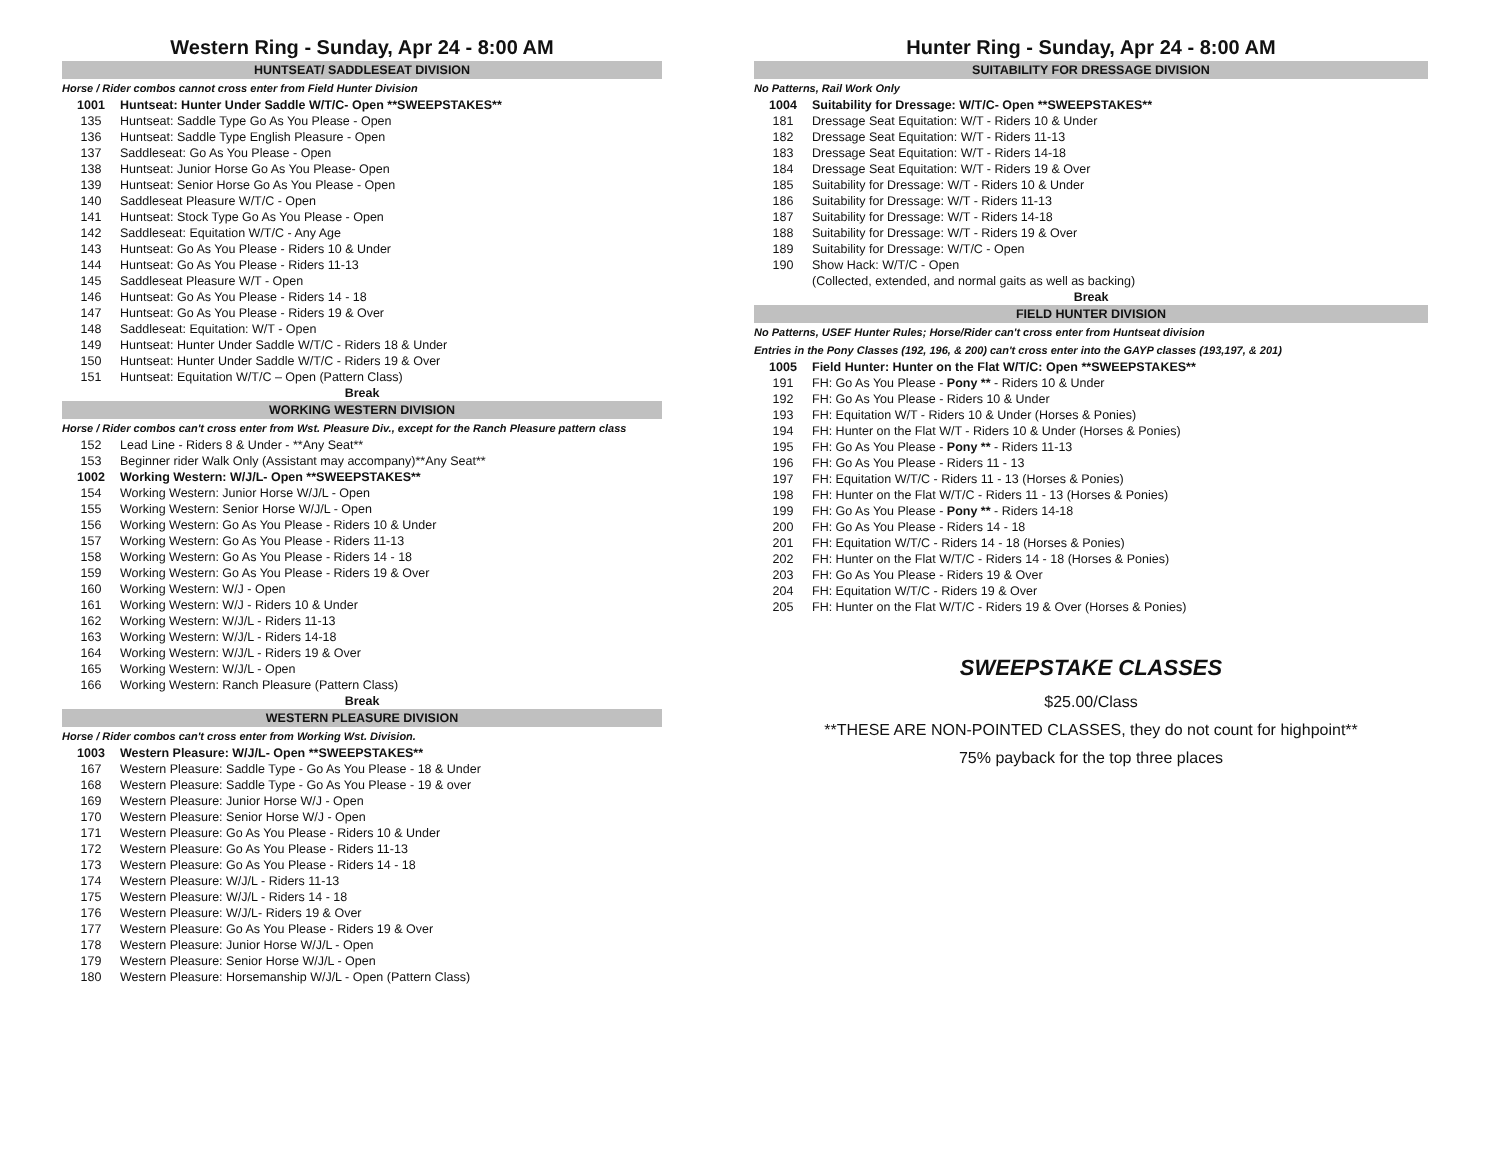Western Ring - Sunday, Apr 24 - 8:00 AM
| HUNTSEAT/ SADDLESEAT DIVISION | |
| Horse / Rider combos cannot cross enter from Field Hunter Division | |
| 1001 | Huntseat: Hunter Under Saddle W/T/C- Open **SWEEPSTAKES** |
| 135 | Huntseat: Saddle Type Go As You Please - Open |
| 136 | Huntseat: Saddle Type English Pleasure - Open |
| 137 | Saddleseat: Go As You Please - Open |
| 138 | Huntseat: Junior Horse Go As You Please- Open |
| 139 | Huntseat: Senior Horse Go As You Please - Open |
| 140 | Saddleseat Pleasure W/T/C - Open |
| 141 | Huntseat: Stock Type Go As You Please - Open |
| 142 | Saddleseat: Equitation W/T/C - Any Age |
| 143 | Huntseat: Go As You Please - Riders 10 & Under |
| 144 | Huntseat: Go As You Please - Riders 11-13 |
| 145 | Saddleseat Pleasure W/T - Open |
| 146 | Huntseat: Go As You Please - Riders 14 - 18 |
| 147 | Huntseat: Go As You Please - Riders 19 & Over |
| 148 | Saddleseat: Equitation: W/T - Open |
| 149 | Huntseat: Hunter Under Saddle W/T/C - Riders 18 & Under |
| 150 | Huntseat: Hunter Under Saddle W/T/C - Riders 19 & Over |
| 151 | Huntseat: Equitation W/T/C – Open (Pattern Class) |
| Break | |
| WORKING WESTERN DIVISION | |
| Horse / Rider combos can't cross enter from Wst. Pleasure Div., except for the Ranch Pleasure pattern class | |
| 152 | Lead Line - Riders 8 & Under - **Any Seat** |
| 153 | Beginner rider Walk Only (Assistant may accompany)**Any Seat** |
| 1002 | Working Western: W/J/L- Open **SWEEPSTAKES** |
| 154 | Working Western: Junior Horse W/J/L - Open |
| 155 | Working Western: Senior Horse W/J/L - Open |
| 156 | Working Western: Go As You Please - Riders 10 & Under |
| 157 | Working Western: Go As You Please - Riders 11-13 |
| 158 | Working Western: Go As You Please - Riders 14 - 18 |
| 159 | Working Western: Go As You Please - Riders 19 & Over |
| 160 | Working Western: W/J - Open |
| 161 | Working Western: W/J - Riders 10 & Under |
| 162 | Working Western: W/J/L - Riders 11-13 |
| 163 | Working Western: W/J/L - Riders 14-18 |
| 164 | Working Western: W/J/L - Riders 19 & Over |
| 165 | Working Western: W/J/L - Open |
| 166 | Working Western: Ranch Pleasure (Pattern Class) |
| Break | |
| WESTERN PLEASURE DIVISION | |
| Horse / Rider combos can't cross enter from Working Wst. Division. | |
| 1003 | Western Pleasure: W/J/L- Open **SWEEPSTAKES** |
| 167 | Western Pleasure: Saddle Type - Go As You Please - 18 & Under |
| 168 | Western Pleasure: Saddle Type - Go As You Please - 19 & over |
| 169 | Western Pleasure: Junior Horse W/J - Open |
| 170 | Western Pleasure: Senior Horse W/J - Open |
| 171 | Western Pleasure: Go As You Please - Riders 10 & Under |
| 172 | Western Pleasure: Go As You Please - Riders 11-13 |
| 173 | Western Pleasure: Go As You Please - Riders 14 - 18 |
| 174 | Western Pleasure: W/J/L - Riders 11-13 |
| 175 | Western Pleasure: W/J/L - Riders 14 - 18 |
| 176 | Western Pleasure: W/J/L- Riders 19 & Over |
| 177 | Western Pleasure: Go As You Please - Riders 19 & Over |
| 178 | Western Pleasure: Junior Horse W/J/L - Open |
| 179 | Western Pleasure: Senior Horse W/J/L - Open |
| 180 | Western Pleasure: Horsemanship W/J/L - Open (Pattern Class) |
Hunter Ring - Sunday, Apr 24 - 8:00 AM
| SUITABILITY FOR DRESSAGE DIVISION | |
| No Patterns, Rail Work Only | |
| 1004 | Suitability for Dressage: W/T/C- Open **SWEEPSTAKES** |
| 181 | Dressage Seat Equitation: W/T - Riders 10 & Under |
| 182 | Dressage Seat Equitation: W/T - Riders 11-13 |
| 183 | Dressage Seat Equitation: W/T - Riders 14-18 |
| 184 | Dressage Seat Equitation: W/T - Riders 19 & Over |
| 185 | Suitability for Dressage: W/T - Riders 10 & Under |
| 186 | Suitability for Dressage: W/T - Riders 11-13 |
| 187 | Suitability for Dressage: W/T - Riders 14-18 |
| 188 | Suitability for Dressage: W/T - Riders 19 & Over |
| 189 | Suitability for Dressage: W/T/C - Open |
| 190 | Show Hack: W/T/C - Open |
| | (Collected, extended, and normal gaits as well as backing) |
| Break | |
| FIELD HUNTER DIVISION | |
| No Patterns, USEF Hunter Rules; Horse/Rider can't cross enter from Huntseat division | |
| Entries in the Pony Classes (192, 196, & 200) can't cross enter into the GAYP classes (193,197, & 201) | |
| 1005 | Field Hunter: Hunter on the Flat W/T/C: Open **SWEEPSTAKES** |
| 191 | FH: Go As You Please - Pony ** - Riders 10 & Under |
| 192 | FH: Go As You Please - Riders 10 & Under |
| 193 | FH: Equitation W/T - Riders 10 & Under (Horses & Ponies) |
| 194 | FH: Hunter on the Flat W/T - Riders 10 & Under (Horses & Ponies) |
| 195 | FH: Go As You Please - Pony ** - Riders 11-13 |
| 196 | FH: Go As You Please - Riders 11 - 13 |
| 197 | FH: Equitation W/T/C - Riders 11 - 13 (Horses & Ponies) |
| 198 | FH: Hunter on the Flat W/T/C - Riders 11 - 13 (Horses & Ponies) |
| 199 | FH: Go As You Please - Pony ** - Riders 14-18 |
| 200 | FH: Go As You Please - Riders 14 - 18 |
| 201 | FH: Equitation W/T/C - Riders 14 - 18 (Horses & Ponies) |
| 202 | FH: Hunter on the Flat W/T/C - Riders 14 - 18 (Horses & Ponies) |
| 203 | FH: Go As You Please - Riders 19 & Over |
| 204 | FH: Equitation W/T/C - Riders 19 & Over |
| 205 | FH: Hunter on the Flat W/T/C - Riders 19 & Over (Horses & Ponies) |
SWEEPSTAKE CLASSES
$25.00/Class
**THESE ARE NON-POINTED CLASSES, they do not count for highpoint**
75% payback for the top three places